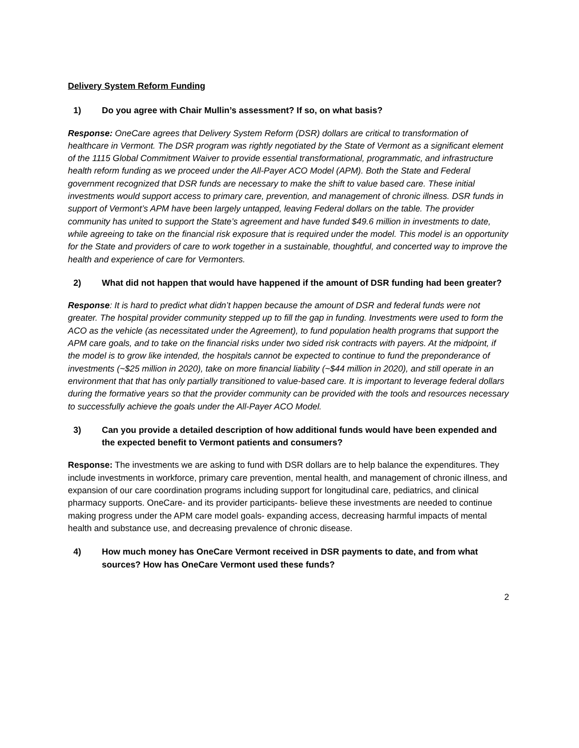Delivery System Reform Funding
1) Do you agree with Chair Mullin’s assessment? If so, on what basis?
Response: OneCare agrees that Delivery System Reform (DSR) dollars are critical to transformation of healthcare in Vermont. The DSR program was rightly negotiated by the State of Vermont as a significant element of the 1115 Global Commitment Waiver to provide essential transformational, programmatic, and infrastructure health reform funding as we proceed under the All-Payer ACO Model (APM). Both the State and Federal government recognized that DSR funds are necessary to make the shift to value based care. These initial investments would support access to primary care, prevention, and management of chronic illness. DSR funds in support of Vermont’s APM have been largely untapped, leaving Federal dollars on the table. The provider community has united to support the State’s agreement and have funded $49.6 million in investments to date, while agreeing to take on the financial risk exposure that is required under the model. This model is an opportunity for the State and providers of care to work together in a sustainable, thoughtful, and concerted way to improve the health and experience of care for Vermonters.
2) What did not happen that would have happened if the amount of DSR funding had been greater?
Response: It is hard to predict what didn’t happen because the amount of DSR and federal funds were not greater. The hospital provider community stepped up to fill the gap in funding. Investments were used to form the ACO as the vehicle (as necessitated under the Agreement), to fund population health programs that support the APM care goals, and to take on the financial risks under two sided risk contracts with payers. At the midpoint, if the model is to grow like intended, the hospitals cannot be expected to continue to fund the preponderance of investments (~$25 million in 2020), take on more financial liability (~$44 million in 2020), and still operate in an environment that that has only partially transitioned to value-based care. It is important to leverage federal dollars during the formative years so that the provider community can be provided with the tools and resources necessary to successfully achieve the goals under the All-Payer ACO Model.
3) Can you provide a detailed description of how additional funds would have been expended and the expected benefit to Vermont patients and consumers?
Response: The investments we are asking to fund with DSR dollars are to help balance the expenditures. They include investments in workforce, primary care prevention, mental health, and management of chronic illness, and expansion of our care coordination programs including support for longitudinal care, pediatrics, and clinical pharmacy supports. OneCare- and its provider participants- believe these investments are needed to continue making progress under the APM care model goals- expanding access, decreasing harmful impacts of mental health and substance use, and decreasing prevalence of chronic disease.
4) How much money has OneCare Vermont received in DSR payments to date, and from what sources? How has OneCare Vermont used these funds?
2